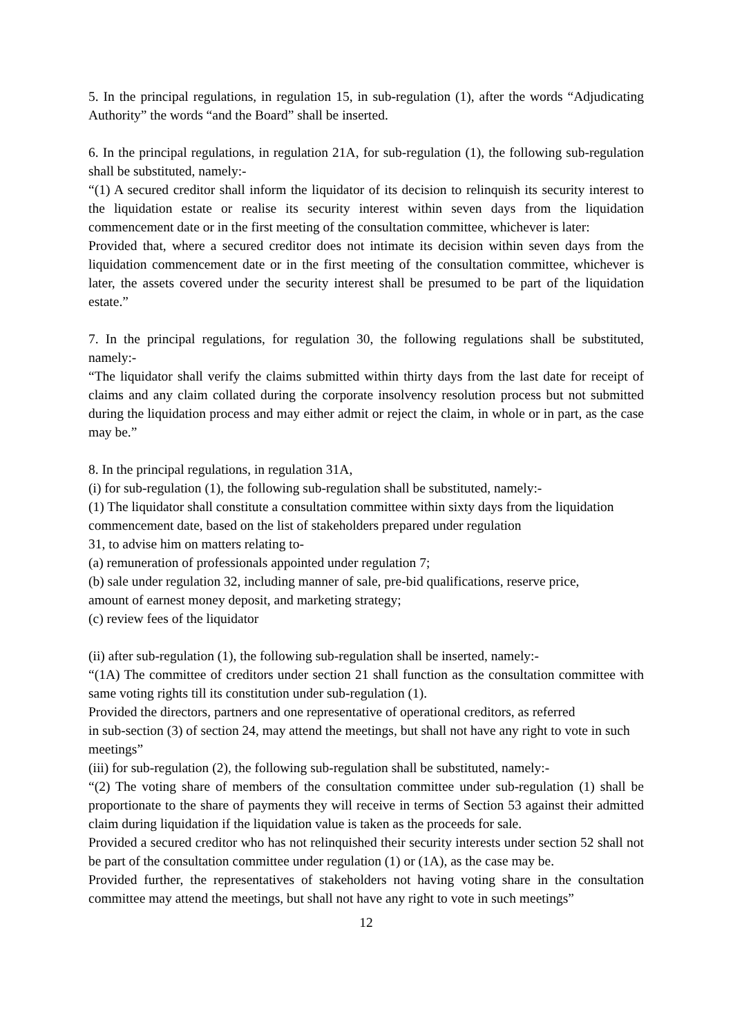5. In the principal regulations, in regulation 15, in sub-regulation (1), after the words “Adjudicating Authority” the words “and the Board” shall be inserted.
6. In the principal regulations, in regulation 21A, for sub-regulation (1), the following sub-regulation shall be substituted, namely:-
“(1) A secured creditor shall inform the liquidator of its decision to relinquish its security interest to the liquidation estate or realise its security interest within seven days from the liquidation commencement date or in the first meeting of the consultation committee, whichever is later:
Provided that, where a secured creditor does not intimate its decision within seven days from the liquidation commencement date or in the first meeting of the consultation committee, whichever is later, the assets covered under the security interest shall be presumed to be part of the liquidation estate.”
7. In the principal regulations, for regulation 30, the following regulations shall be substituted, namely:-
“The liquidator shall verify the claims submitted within thirty days from the last date for receipt of claims and any claim collated during the corporate insolvency resolution process but not submitted during the liquidation process and may either admit or reject the claim, in whole or in part, as the case may be.”
8. In the principal regulations, in regulation 31A,
(i) for sub-regulation (1), the following sub-regulation shall be substituted, namely:-
(1) The liquidator shall constitute a consultation committee within sixty days from the liquidation commencement date, based on the list of stakeholders prepared under regulation
31, to advise him on matters relating to-
(a) remuneration of professionals appointed under regulation 7;
(b) sale under regulation 32, including manner of sale, pre-bid qualifications, reserve price,
amount of earnest money deposit, and marketing strategy;
(c) review fees of the liquidator
(ii) after sub-regulation (1), the following sub-regulation shall be inserted, namely:-
“(1A) The committee of creditors under section 21 shall function as the consultation committee with same voting rights till its constitution under sub-regulation (1).
Provided the directors, partners and one representative of operational creditors, as referred
in sub-section (3) of section 24, may attend the meetings, but shall not have any right to vote in such meetings”
(iii) for sub-regulation (2), the following sub-regulation shall be substituted, namely:-
“(2) The voting share of members of the consultation committee under sub-regulation (1) shall be proportionate to the share of payments they will receive in terms of Section 53 against their admitted claim during liquidation if the liquidation value is taken as the proceeds for sale.
Provided a secured creditor who has not relinquished their security interests under section 52 shall not be part of the consultation committee under regulation (1) or (1A), as the case may be.
Provided further, the representatives of stakeholders not having voting share in the consultation committee may attend the meetings, but shall not have any right to vote in such meetings”
12